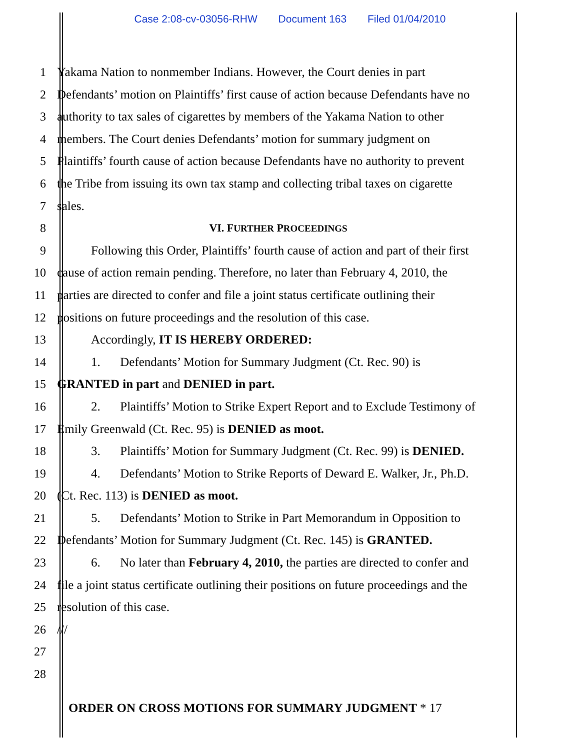Case 2:08-cv-03056-RHW Document 163 Filed 01/04/2010
1 Yakama Nation to nonmember Indians. However, the Court denies in part
2 Defendants’ motion on Plaintiffs’ first cause of action because Defendants have no
3 authority to tax sales of cigarettes by members of the Yakama Nation to other
4 members. The Court denies Defendants’ motion for summary judgment on
5 Plaintiffs’ fourth cause of action because Defendants have no authority to prevent
6 the Tribe from issuing its own tax stamp and collecting tribal taxes on cigarette
7 sales.
8 VI. FURTHER PROCEEDINGS
9 Following this Order, Plaintiffs’ fourth cause of action and part of their first
10 cause of action remain pending. Therefore, no later than February 4, 2010, the
11 parties are directed to confer and file a joint status certificate outlining their
12 positions on future proceedings and the resolution of this case.
13 Accordingly, IT IS HEREBY ORDERED:
14 1. Defendants’ Motion for Summary Judgment (Ct. Rec. 90) is
15 GRANTED in part and DENIED in part.
16 2. Plaintiffs’ Motion to Strike Expert Report and to Exclude Testimony of
17 Emily Greenwald (Ct. Rec. 95) is DENIED as moot.
18 3. Plaintiffs’ Motion for Summary Judgment (Ct. Rec. 99) is DENIED.
19 4. Defendants’ Motion to Strike Reports of Deward E. Walker, Jr., Ph.D.
20 (Ct. Rec. 113) is DENIED as moot.
21 5. Defendants’ Motion to Strike in Part Memorandum in Opposition to
22 Defendants’ Motion for Summary Judgment (Ct. Rec. 145) is GRANTED.
23 6. No later than February 4, 2010, the parties are directed to confer and
24 file a joint status certificate outlining their positions on future proceedings and the
25 resolution of this case.
26 ///
27
28
ORDER ON CROSS MOTIONS FOR SUMMARY JUDGMENT * 17